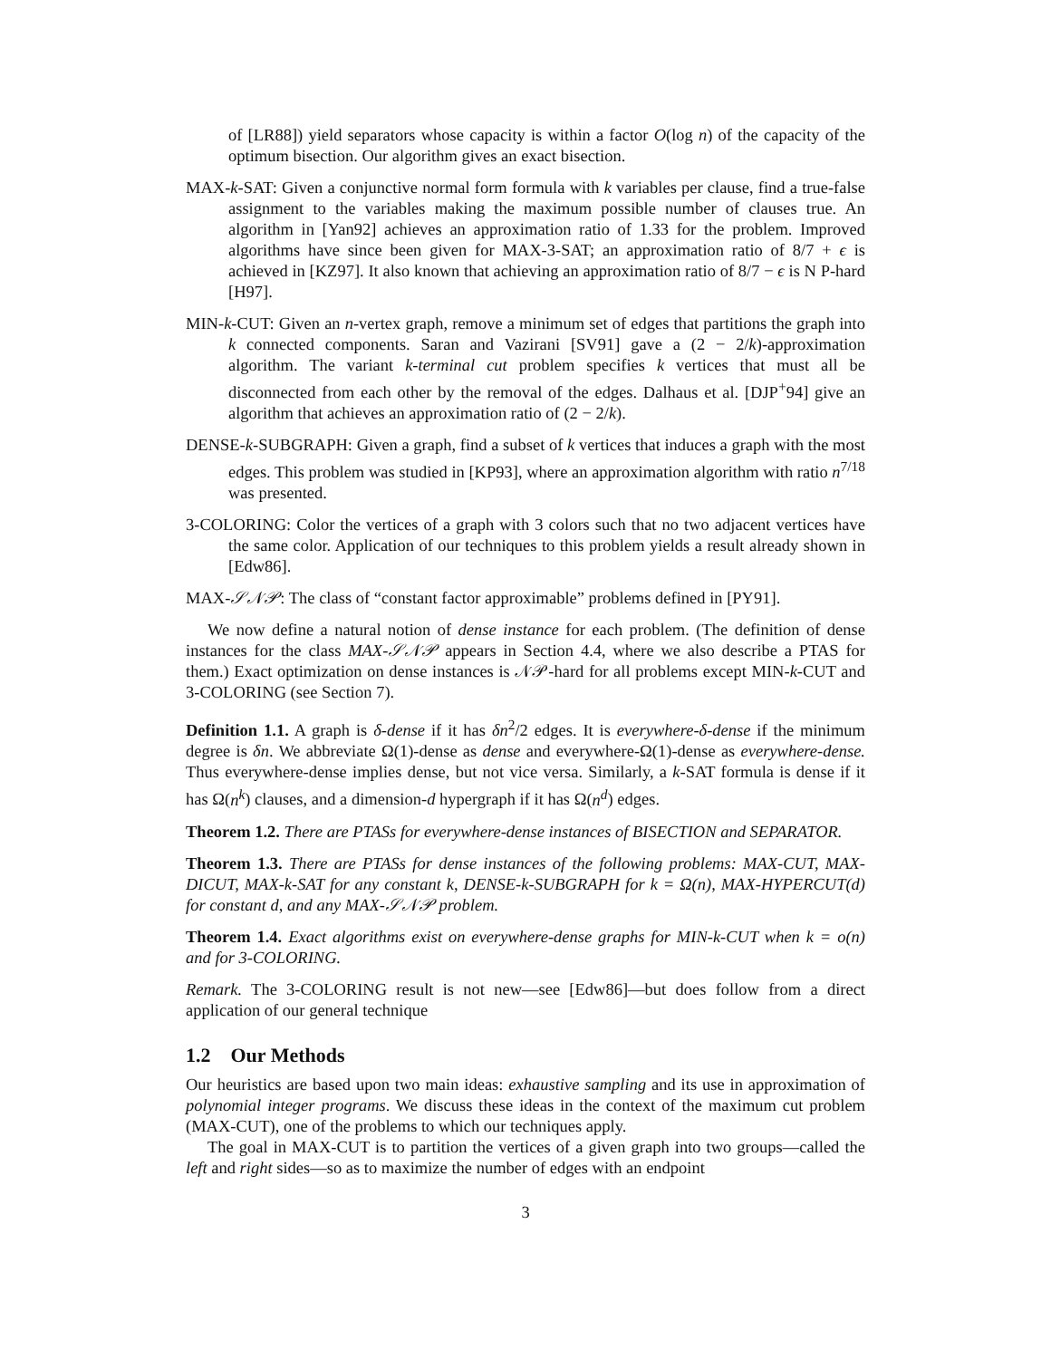of [LR88]) yield separators whose capacity is within a factor O(log n) of the capacity of the optimum bisection. Our algorithm gives an exact bisection.
MAX-k-SAT: Given a conjunctive normal form formula with k variables per clause, find a true-false assignment to the variables making the maximum possible number of clauses true. An algorithm in [Yan92] achieves an approximation ratio of 1.33 for the problem. Improved algorithms have since been given for MAX-3-SAT; an approximation ratio of 8/7 + ϵ is achieved in [KZ97]. It also known that achieving an approximation ratio of 8/7 − ϵ is N P-hard [H97].
MIN-k-CUT: Given an n-vertex graph, remove a minimum set of edges that partitions the graph into k connected components. Saran and Vazirani [SV91] gave a (2 − 2/k)-approximation algorithm. The variant k-terminal cut problem specifies k vertices that must all be disconnected from each other by the removal of the edges. Dalhaus et al. [DJP<sup>+</sup>94] give an algorithm that achieves an approximation ratio of (2 − 2/k).
DENSE-k-SUBGRAPH: Given a graph, find a subset of k vertices that induces a graph with the most edges. This problem was studied in [KP93], where an approximation algorithm with ratio n<sup>7/18</sup> was presented.
3-COLORING: Color the vertices of a graph with 3 colors such that no two adjacent vertices have the same color. Application of our techniques to this problem yields a result already shown in [Edw86].
MAX-𝒮𝒩𝒫: The class of “constant factor approximable” problems defined in [PY91].
We now define a natural notion of dense instance for each problem. (The definition of dense instances for the class MAX-𝒮𝒩𝒫 appears in Section 4.4, where we also describe a PTAS for them.) Exact optimization on dense instances is 𝒩𝒫-hard for all problems except MIN-k-CUT and 3-COLORING (see Section 7).
Definition 1.1. A graph is δ-dense if it has δn<sup>2</sup>/2 edges. It is everywhere-δ-dense if the minimum degree is δn. We abbreviate Ω(1)-dense as dense and everywhere-Ω(1)-dense as everywhere-dense. Thus everywhere-dense implies dense, but not vice versa. Similarly, a k-SAT formula is dense if it has Ω(n<sup>k</sup>) clauses, and a dimension-d hypergraph if it has Ω(n<sup>d</sup>) edges.
Theorem 1.2. There are PTASs for everywhere-dense instances of BISECTION and SEPARATOR.
Theorem 1.3. There are PTASs for dense instances of the following problems: MAX-CUT, MAX-DICUT, MAX-k-SAT for any constant k, DENSE-k-SUBGRAPH for k = Ω(n), MAX-HYPERCUT(d) for constant d, and any MAX-𝒮𝒩𝒫 problem.
Theorem 1.4. Exact algorithms exist on everywhere-dense graphs for MIN-k-CUT when k = o(n) and for 3-COLORING.
Remark. The 3-COLORING result is not new—see [Edw86]—but does follow from a direct application of our general technique
1.2 Our Methods
Our heuristics are based upon two main ideas: exhaustive sampling and its use in approximation of polynomial integer programs. We discuss these ideas in the context of the maximum cut problem (MAX-CUT), one of the problems to which our techniques apply.
The goal in MAX-CUT is to partition the vertices of a given graph into two groups—called the left and right sides—so as to maximize the number of edges with an endpoint
3